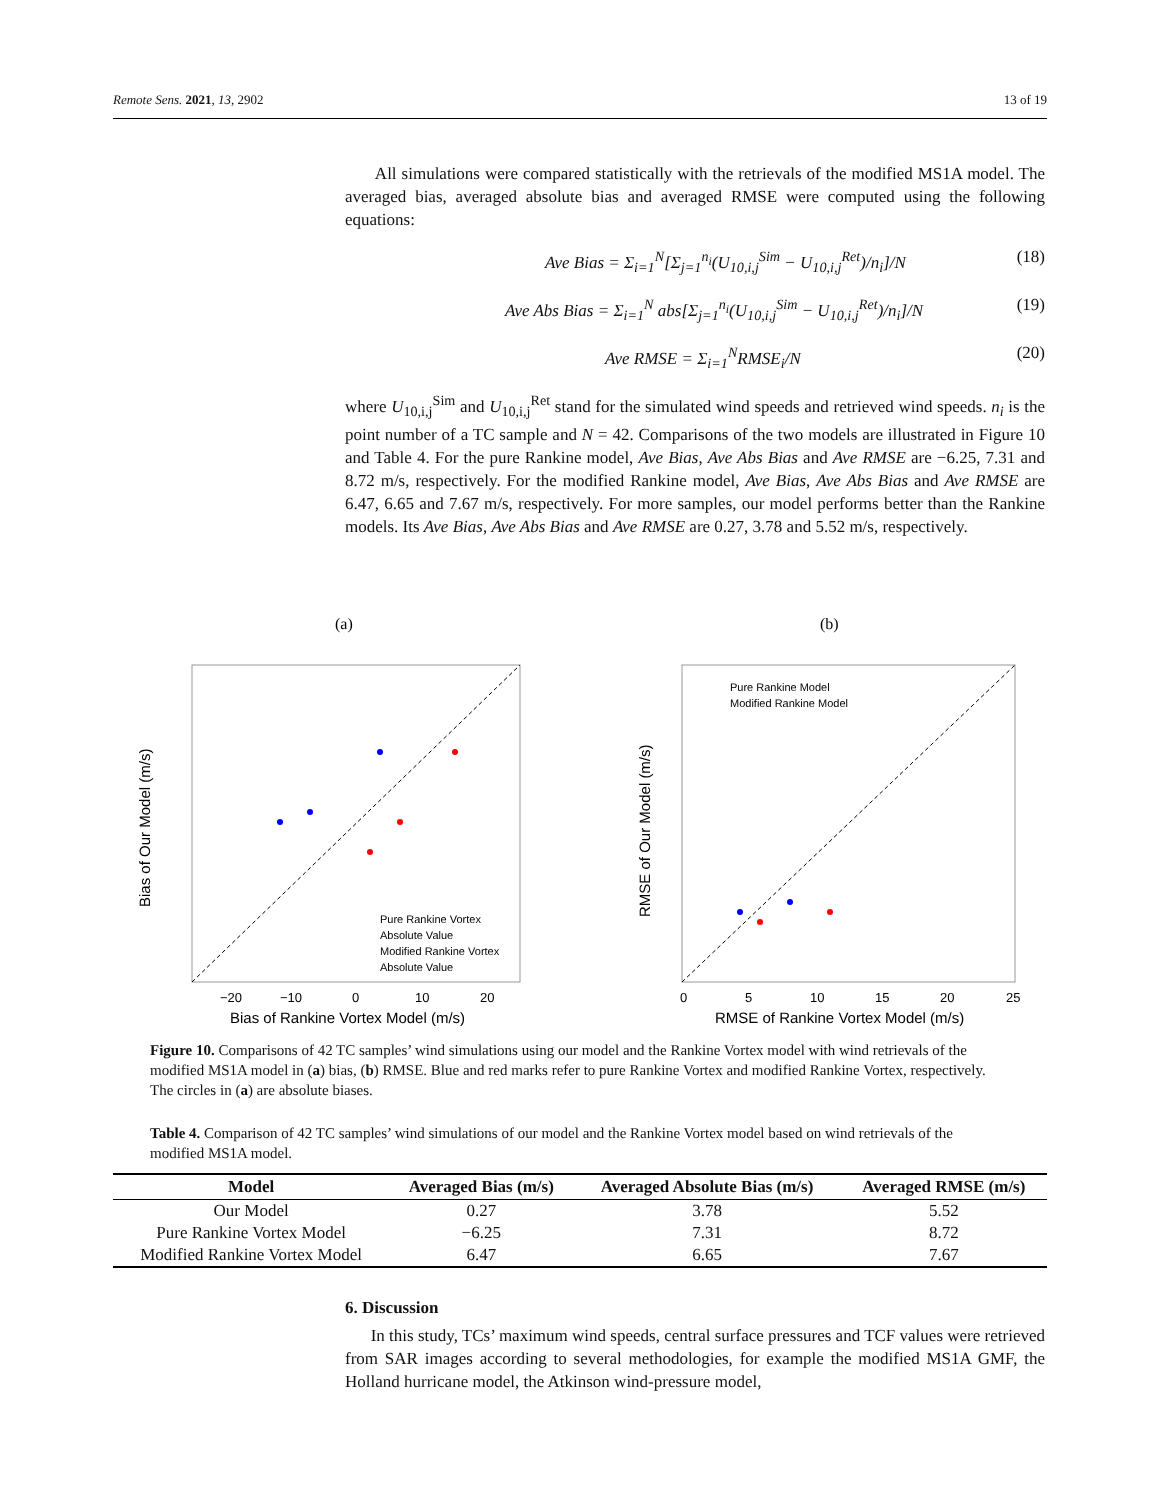Remote Sens. 2021, 13, 2902 13 of 19
All simulations were compared statistically with the retrievals of the modified MS1A model. The averaged bias, averaged absolute bias and averaged RMSE were computed using the following equations:
Ave Bias = Σ<sub>i=1</sub><sup>N</sup>[Σ<sub>j=1</sub><sup>n<sub>i</sub></sup>(U<sub>10,i,j</sub><sup>Sim</sup> − U<sub>10,i,j</sub><sup>Ret</sup>)/n<sub>i</sub>]/N (18)
Ave Abs Bias = Σ<sub>i=1</sub><sup>N</sup> abs[Σ<sub>j=1</sub><sup>n<sub>i</sub></sup>(U<sub>10,i,j</sub><sup>Sim</sup> − U<sub>10,i,j</sub><sup>Ret</sup>)/n<sub>i</sub>]/N (19)
Ave RMSE = Σ<sub>i=1</sub><sup>N</sup>RMSE<sub>i</sub>/N (20)
where U<sub>10,i,j</sub><sup>Sim</sup> and U<sub>10,i,j</sub><sup>Ret</sup> stand for the simulated wind speeds and retrieved wind speeds. n<sub>i</sub> is the point number of a TC sample and N = 42. Comparisons of the two models are illustrated in Figure 10 and Table 4. For the pure Rankine model, Ave Bias, Ave Abs Bias and Ave RMSE are −6.25, 7.31 and 8.72 m/s, respectively. For the modified Rankine model, Ave Bias, Ave Abs Bias and Ave RMSE are 6.47, 6.65 and 7.67 m/s, respectively. For more samples, our model performs better than the Rankine models. Its Ave Bias, Ave Abs Bias and Ave RMSE are 0.27, 3.78 and 5.52 m/s, respectively.
(a)
Pure Rankine Vortex
Absolute Value
Modified Rankine Vortex
Absolute Value
−20
−10
0
10
20
Bias of Rankine Vortex Model (m/s)
Bias of Our Model (m/s)
(b)
Pure Rankine Model
Modified Rankine Model
0
5
10
15
20
25
RMSE of Rankine Vortex Model (m/s)
RMSE of Our Model (m/s)
Figure 10. Comparisons of 42 TC samples’ wind simulations using our model and the Rankine Vortex model with wind retrievals of the modified MS1A model in (a) bias, (b) RMSE. Blue and red marks refer to pure Rankine Vortex and modified Rankine Vortex, respectively. The circles in (a) are absolute biases.
Table 4. Comparison of 42 TC samples’ wind simulations of our model and the Rankine Vortex model based on wind retrievals of the modified MS1A model.
| Model | Averaged Bias (m/s) | Averaged Absolute Bias (m/s) | Averaged RMSE (m/s) |
| --- | --- | --- | --- |
| Our Model | 0.27 | 3.78 | 5.52 |
| Pure Rankine Vortex Model | −6.25 | 7.31 | 8.72 |
| Modified Rankine Vortex Model | 6.47 | 6.65 | 7.67 |
6. Discussion
In this study, TCs’ maximum wind speeds, central surface pressures and TCF values were retrieved from SAR images according to several methodologies, for example the modified MS1A GMF, the Holland hurricane model, the Atkinson wind-pressure model,